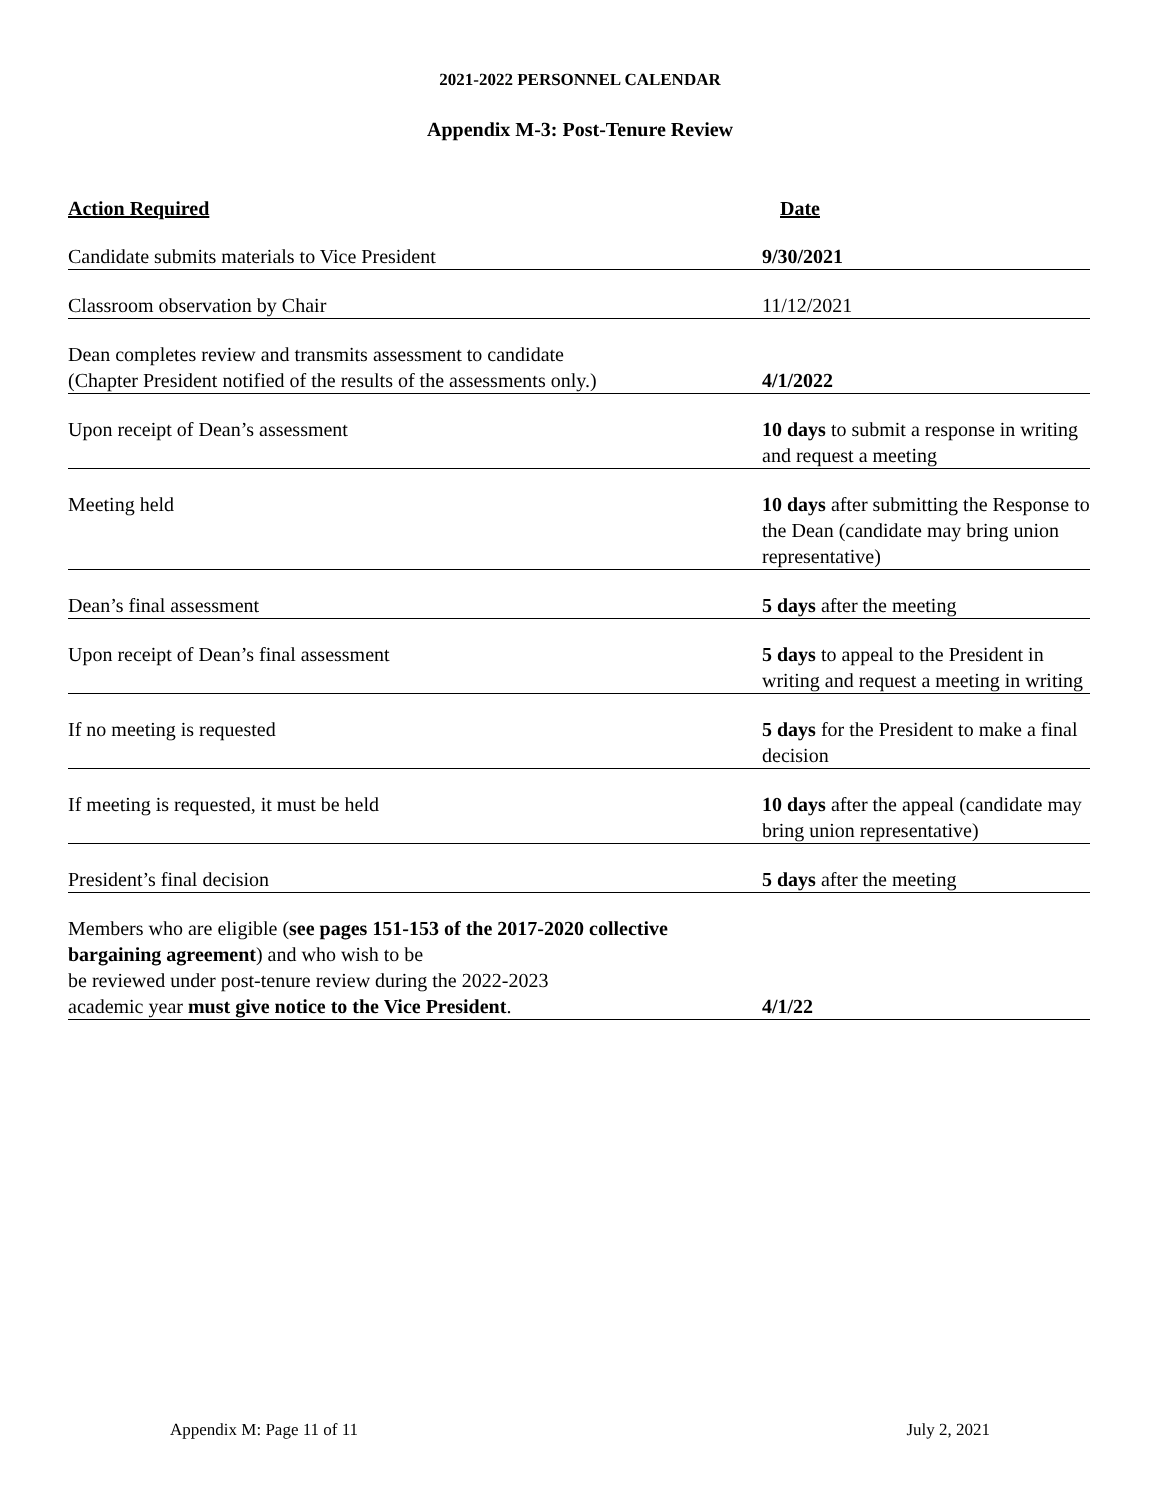2021-2022 PERSONNEL CALENDAR
Appendix M-3: Post-Tenure Review
| Action Required | Date |
| --- | --- |
| Candidate submits materials to Vice President | 9/30/2021 |
| Classroom observation by Chair | 11/12/2021 |
| Dean completes review and transmits assessment to candidate (Chapter President notified of the results of the assessments only.) | 4/1/2022 |
| Upon receipt of Dean’s assessment | 10 days to submit a response in writing and request a meeting |
| Meeting held | 10 days after submitting the Response to the Dean (candidate may bring union representative) |
| Dean’s final assessment | 5 days after the meeting |
| Upon receipt of Dean’s final assessment | 5 days to appeal to the President in writing and request a meeting in writing |
| If no meeting is requested | 5 days for the President to make a final decision |
| If meeting is requested, it must be held | 10 days after the appeal (candidate may bring union representative) |
| President’s final decision | 5 days after the meeting |
| Members who are eligible ( see pages 151-153 of the 2017-2020 collective bargaining agreement ) and who wish to be be reviewed under post-tenure review during the 2022-2023 academic year must give notice to the Vice President . | 4/1/22 |
Appendix M: Page 11 of 11 July 2, 2021